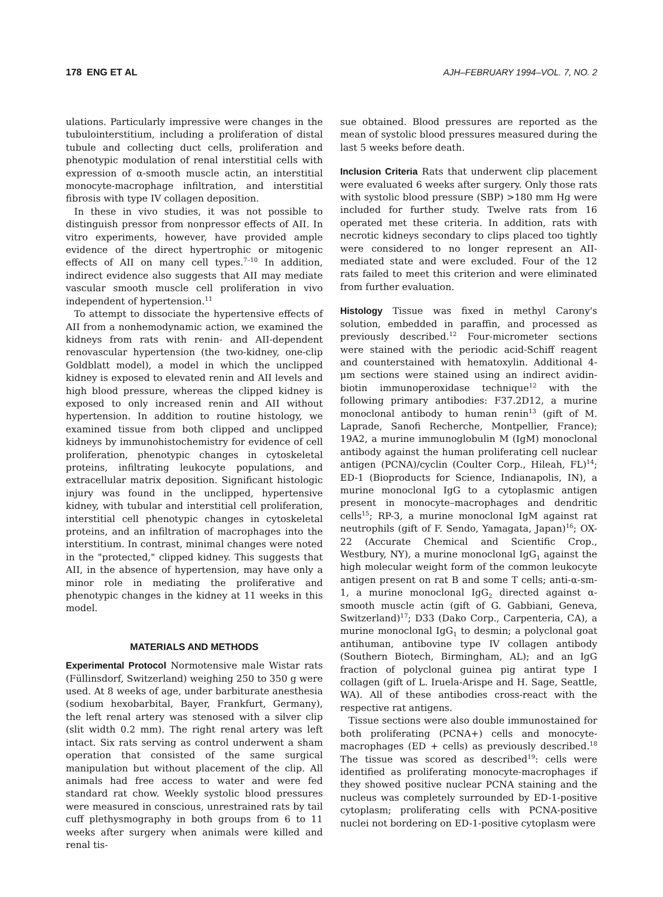178 ENG ET AL AJH–FEBRUARY 1994–VOL. 7, NO. 2
ulations. Particularly impressive were changes in the tubulointerstitium, including a proliferation of distal tubule and collecting duct cells, proliferation and phenotypic modulation of renal interstitial cells with expression of α-smooth muscle actin, an interstitial monocyte-macrophage infiltration, and interstitial fibrosis with type IV collagen deposition.
In these in vivo studies, it was not possible to distinguish pressor from nonpressor effects of AII. In vitro experiments, however, have provided ample evidence of the direct hypertrophic or mitogenic effects of AII on many cell types.<sup>7–10</sup> In addition, indirect evidence also suggests that AII may mediate vascular smooth muscle cell proliferation in vivo independent of hypertension.<sup>11</sup>
To attempt to dissociate the hypertensive effects of AII from a nonhemodynamic action, we examined the kidneys from rats with renin- and AII-dependent renovascular hypertension (the two-kidney, one-clip Goldblatt model), a model in which the unclipped kidney is exposed to elevated renin and AII levels and high blood pressure, whereas the clipped kidney is exposed to only increased renin and AII without hypertension. In addition to routine histology, we examined tissue from both clipped and unclipped kidneys by immunohistochemistry for evidence of cell proliferation, phenotypic changes in cytoskeletal proteins, infiltrating leukocyte populations, and extracellular matrix deposition. Significant histologic injury was found in the unclipped, hypertensive kidney, with tubular and interstitial cell proliferation, interstitial cell phenotypic changes in cytoskeletal proteins, and an infiltration of macrophages into the interstitium. In contrast, minimal changes were noted in the "protected," clipped kidney. This suggests that AII, in the absence of hypertension, may have only a minor role in mediating the proliferative and phenotypic changes in the kidney at 11 weeks in this model.
MATERIALS AND METHODS
Experimental Protocol Normotensive male Wistar rats (Füllinsdorf, Switzerland) weighing 250 to 350 g were used. At 8 weeks of age, under barbiturate anesthesia (sodium hexobarbital, Bayer, Frankfurt, Germany), the left renal artery was stenosed with a silver clip (slit width 0.2 mm). The right renal artery was left intact. Six rats serving as control underwent a sham operation that consisted of the same surgical manipulation but without placement of the clip. All animals had free access to water and were fed standard rat chow. Weekly systolic blood pressures were measured in conscious, unrestrained rats by tail cuff plethysmography in both groups from 6 to 11 weeks after surgery when animals were killed and renal tis-
sue obtained. Blood pressures are reported as the mean of systolic blood pressures measured during the last 5 weeks before death.
Inclusion Criteria Rats that underwent clip placement were evaluated 6 weeks after surgery. Only those rats with systolic blood pressure (SBP) >180 mm Hg were included for further study. Twelve rats from 16 operated met these criteria. In addition, rats with necrotic kidneys secondary to clips placed too tightly were considered to no longer represent an AII-mediated state and were excluded. Four of the 12 rats failed to meet this criterion and were eliminated from further evaluation.
Histology Tissue was fixed in methyl Carony's solution, embedded in paraffin, and processed as previously described.<sup>12</sup> Four-micrometer sections were stained with the periodic acid-Schiff reagent and counterstained with hematoxylin. Additional 4-μm sections were stained using an indirect avidin-biotin immunoperoxidase technique<sup>12</sup> with the following primary antibodies: F37.2D12, a murine monoclonal antibody to human renin<sup>13</sup> (gift of M. Laprade, Sanofi Recherche, Montpellier, France); 19A2, a murine immunoglobulin M (IgM) monoclonal antibody against the human proliferating cell nuclear antigen (PCNA)/cyclin (Coulter Corp., Hileah, FL)<sup>14</sup>; ED-1 (Bioproducts for Science, Indianapolis, IN), a murine monoclonal IgG to a cytoplasmic antigen present in monocyte–macrophages and dendritic cells<sup>15</sup>; RP-3, a murine monoclonal IgM against rat neutrophils (gift of F. Sendo, Yamagata, Japan)<sup>16</sup>; OX-22 (Accurate Chemical and Scientific Crop., Westbury, NY), a murine monoclonal IgG<sub>1</sub> against the high molecular weight form of the common leukocyte antigen present on rat B and some T cells; anti-α-sm-1, a murine monoclonal IgG<sub>2</sub> directed against α-smooth muscle actin (gift of G. Gabbiani, Geneva, Switzerland)<sup>17</sup>; D33 (Dako Corp., Carpenteria, CA), a murine monoclonal IgG<sub>1</sub> to desmin; a polyclonal goat antihuman, antibovine type IV collagen antibody (Southern Biotech, Birmingham, AL); and an IgG fraction of polyclonal guinea pig antirat type I collagen (gift of L. Iruela-Arispe and H. Sage, Seattle, WA). All of these antibodies cross-react with the respective rat antigens.
Tissue sections were also double immunostained for both proliferating (PCNA+) cells and monocyte-macrophages (ED + cells) as previously described.<sup>18</sup> The tissue was scored as described<sup>19</sup>: cells were identified as proliferating monocyte-macrophages if they showed positive nuclear PCNA staining and the nucleus was completely surrounded by ED-1-positive cytoplasm; proliferating cells with PCNA-positive nuclei not bordering on ED-1-positive cytoplasm were